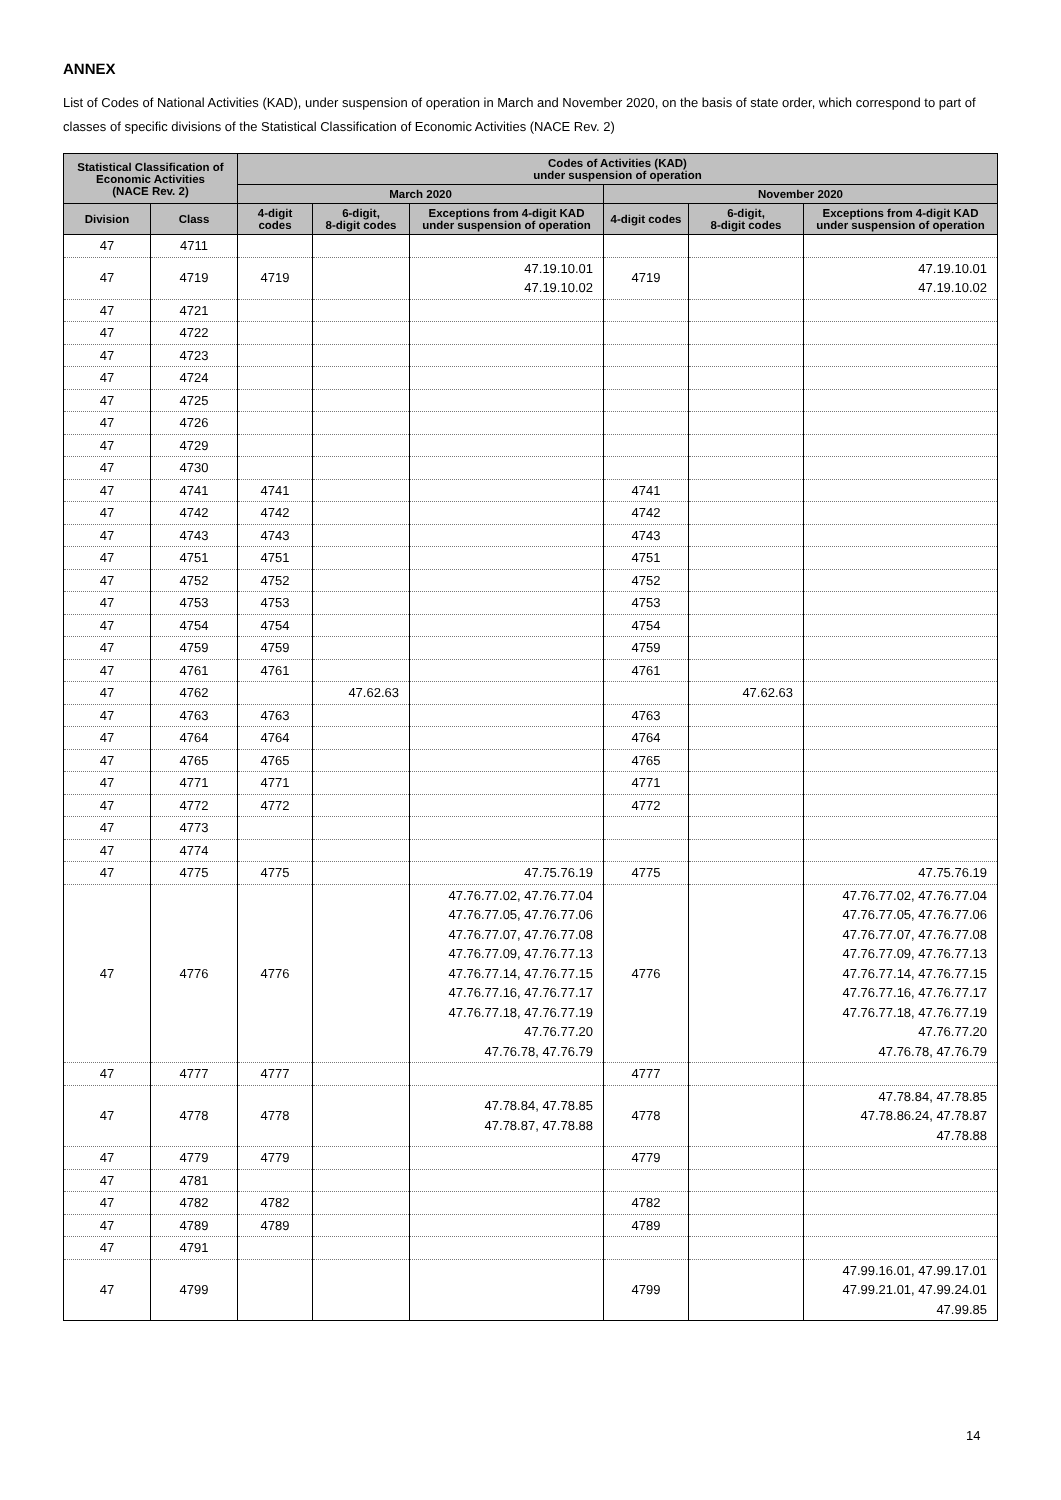ANNEX
List of Codes of National Activities (KAD), under suspension of operation in March and November 2020, on the basis of state order, which correspond to part of classes of specific divisions of the Statistical Classification of Economic Activities (NACE Rev. 2)
| Statistical Classification of Economic Activities (NACE Rev. 2) | | Codes of Activities (KAD) under suspension of operation | | | | | |
| --- | --- | --- | --- | --- | --- | --- | --- |
| | | March 2020 | | | November 2020 | | |
| Division | Class | 4-digit codes | 6-digit, 8-digit codes | Exceptions from 4-digit KAD under suspension of operation | 4-digit codes | 6-digit, 8-digit codes | Exceptions from 4-digit KAD under suspension of operation |
| 47 | 4711 | | | | | | |
| 47 | 4719 | 4719 | | 47.19.10.01 47.19.10.02 | 4719 | | 47.19.10.01 47.19.10.02 |
| 47 | 4721 | | | | | | |
| 47 | 4722 | | | | | | |
| 47 | 4723 | | | | | | |
| 47 | 4724 | | | | | | |
| 47 | 4725 | | | | | | |
| 47 | 4726 | | | | | | |
| 47 | 4729 | | | | | | |
| 47 | 4730 | | | | | | |
| 47 | 4741 | 4741 | | | 4741 | | |
| 47 | 4742 | 4742 | | | 4742 | | |
| 47 | 4743 | 4743 | | | 4743 | | |
| 47 | 4751 | 4751 | | | 4751 | | |
| 47 | 4752 | 4752 | | | 4752 | | |
| 47 | 4753 | 4753 | | | 4753 | | |
| 47 | 4754 | 4754 | | | 4754 | | |
| 47 | 4759 | 4759 | | | 4759 | | |
| 47 | 4761 | 4761 | | | 4761 | | |
| 47 | 4762 | | 47.62.63 | | | 47.62.63 | |
| 47 | 4763 | 4763 | | | 4763 | | |
| 47 | 4764 | 4764 | | | 4764 | | |
| 47 | 4765 | 4765 | | | 4765 | | |
| 47 | 4771 | 4771 | | | 4771 | | |
| 47 | 4772 | 4772 | | | 4772 | | |
| 47 | 4773 | | | | | | |
| 47 | 4774 | | | | | | |
| 47 | 4775 | 4775 | | 47.75.76.19 | 4775 | | 47.75.76.19 |
| 47 | 4776 | 4776 | | 47.76.77.02, 47.76.77.04 47.76.77.05, 47.76.77.06 47.76.77.07, 47.76.77.08 47.76.77.09, 47.76.77.13 47.76.77.14, 47.76.77.15 47.76.77.16, 47.76.77.17 47.76.77.18, 47.76.77.19 47.76.77.20 47.76.78, 47.76.79 | 4776 | | 47.76.77.02, 47.76.77.04 47.76.77.05, 47.76.77.06 47.76.77.07, 47.76.77.08 47.76.77.09, 47.76.77.13 47.76.77.14, 47.76.77.15 47.76.77.16, 47.76.77.17 47.76.77.18, 47.76.77.19 47.76.77.20 47.76.78, 47.76.79 |
| 47 | 4777 | 4777 | | | 4777 | | |
| 47 | 4778 | 4778 | | 47.78.84, 47.78.85 47.78.87, 47.78.88 | 4778 | | 47.78.84, 47.78.85 47.78.86.24, 47.78.87 47.78.88 |
| 47 | 4779 | 4779 | | | 4779 | | |
| 47 | 4781 | | | | | | |
| 47 | 4782 | 4782 | | | 4782 | | |
| 47 | 4789 | 4789 | | | 4789 | | |
| 47 | 4791 | | | | | | |
| 47 | 4799 | | | | 4799 | | 47.99.16.01, 47.99.17.01 47.99.21.01, 47.99.24.01 47.99.85 |
14